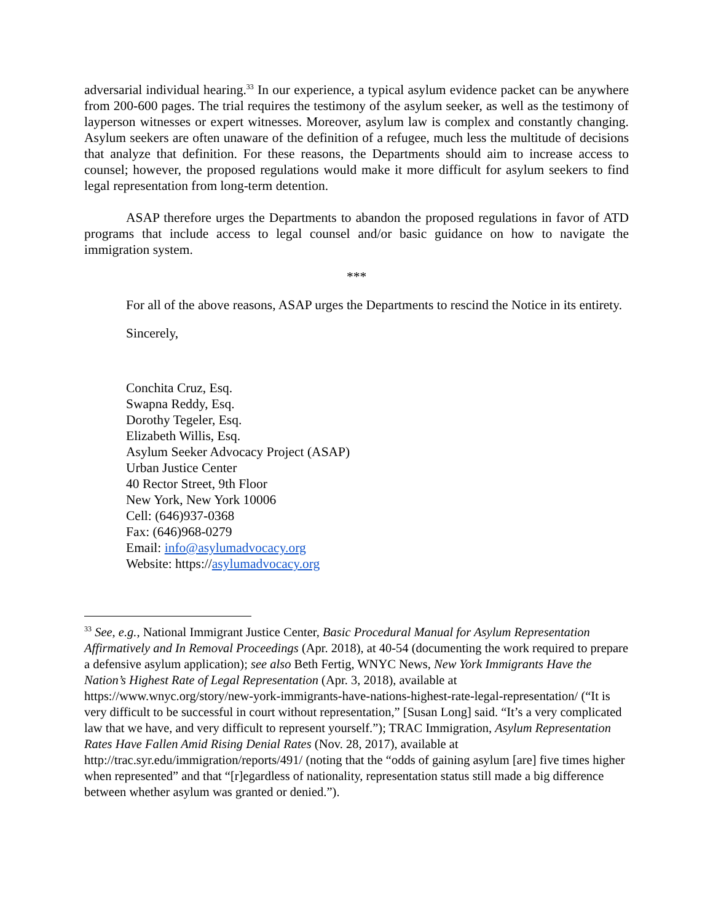adversarial individual hearing.<sup>33</sup> In our experience, a typical asylum evidence packet can be anywhere from 200-600 pages. The trial requires the testimony of the asylum seeker, as well as the testimony of layperson witnesses or expert witnesses. Moreover, asylum law is complex and constantly changing. Asylum seekers are often unaware of the definition of a refugee, much less the multitude of decisions that analyze that definition. For these reasons, the Departments should aim to increase access to counsel; however, the proposed regulations would make it more difficult for asylum seekers to find legal representation from long-term detention.
ASAP therefore urges the Departments to abandon the proposed regulations in favor of ATD programs that include access to legal counsel and/or basic guidance on how to navigate the immigration system.
***
For all of the above reasons, ASAP urges the Departments to rescind the Notice in its entirety.
Sincerely,
Conchita Cruz, Esq.
Swapna Reddy, Esq.
Dorothy Tegeler, Esq.
Elizabeth Willis, Esq.
Asylum Seeker Advocacy Project (ASAP)
Urban Justice Center
40 Rector Street, 9th Floor
New York, New York 10006
Cell: (646)937-0368
Fax: (646)968-0279
Email: info@asylumadvocacy.org
Website: https://asylumadvocacy.org
<sup>33</sup> See, e.g., National Immigrant Justice Center, Basic Procedural Manual for Asylum Representation Affirmatively and In Removal Proceedings (Apr. 2018), at 40-54 (documenting the work required to prepare a defensive asylum application); see also Beth Fertig, WNYC News, New York Immigrants Have the Nation’s Highest Rate of Legal Representation (Apr. 3, 2018), available at https://www.wnyc.org/story/new-york-immigrants-have-nations-highest-rate-legal-representation/ (“It is very difficult to be successful in court without representation,” [Susan Long] said. “It’s a very complicated law that we have, and very difficult to represent yourself.”); TRAC Immigration, Asylum Representation Rates Have Fallen Amid Rising Denial Rates (Nov. 28, 2017), available at http://trac.syr.edu/immigration/reports/491/ (noting that the “odds of gaining asylum [are] five times higher when represented” and that “[r]egardless of nationality, representation status still made a big difference between whether asylum was granted or denied.”).